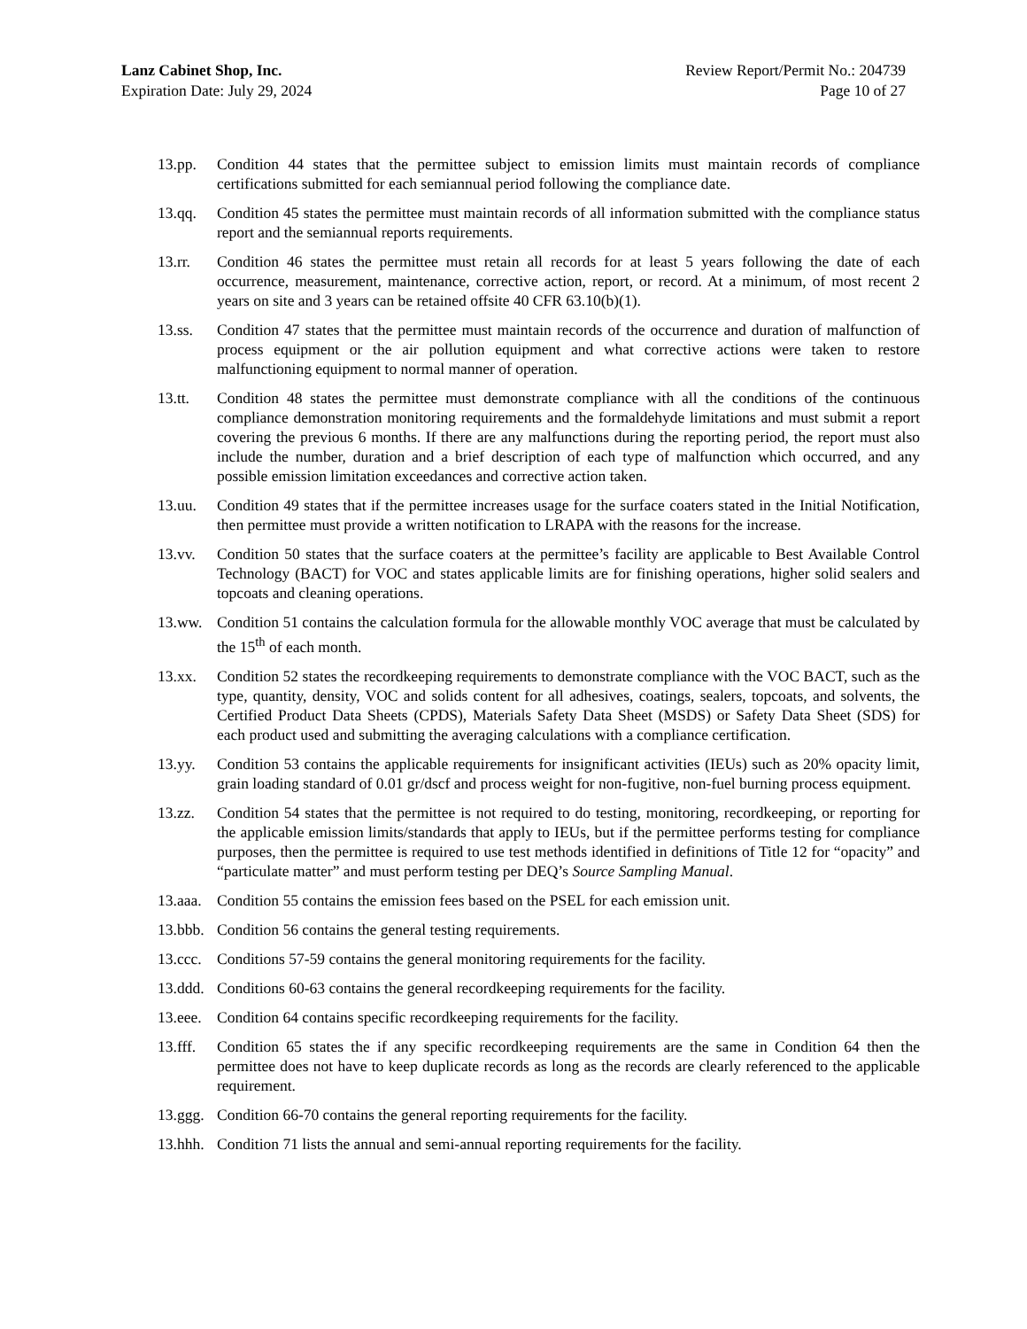Lanz Cabinet Shop, Inc.
Expiration Date: July 29, 2024
Review Report/Permit No.: 204739
Page 10 of 27
13.pp. Condition 44 states that the permittee subject to emission limits must maintain records of compliance certifications submitted for each semiannual period following the compliance date.
13.qq. Condition 45 states the permittee must maintain records of all information submitted with the compliance status report and the semiannual reports requirements.
13.rr. Condition 46 states the permittee must retain all records for at least 5 years following the date of each occurrence, measurement, maintenance, corrective action, report, or record. At a minimum, of most recent 2 years on site and 3 years can be retained offsite 40 CFR 63.10(b)(1).
13.ss. Condition 47 states that the permittee must maintain records of the occurrence and duration of malfunction of process equipment or the air pollution equipment and what corrective actions were taken to restore malfunctioning equipment to normal manner of operation.
13.tt. Condition 48 states the permittee must demonstrate compliance with all the conditions of the continuous compliance demonstration monitoring requirements and the formaldehyde limitations and must submit a report covering the previous 6 months. If there are any malfunctions during the reporting period, the report must also include the number, duration and a brief description of each type of malfunction which occurred, and any possible emission limitation exceedances and corrective action taken.
13.uu. Condition 49 states that if the permittee increases usage for the surface coaters stated in the Initial Notification, then permittee must provide a written notification to LRAPA with the reasons for the increase.
13.vv. Condition 50 states that the surface coaters at the permittee’s facility are applicable to Best Available Control Technology (BACT) for VOC and states applicable limits are for finishing operations, higher solid sealers and topcoats and cleaning operations.
13.ww. Condition 51 contains the calculation formula for the allowable monthly VOC average that must be calculated by the 15<sup>th</sup> of each month.
13.xx. Condition 52 states the recordkeeping requirements to demonstrate compliance with the VOC BACT, such as the type, quantity, density, VOC and solids content for all adhesives, coatings, sealers, topcoats, and solvents, the Certified Product Data Sheets (CPDS), Materials Safety Data Sheet (MSDS) or Safety Data Sheet (SDS) for each product used and submitting the averaging calculations with a compliance certification.
13.yy. Condition 53 contains the applicable requirements for insignificant activities (IEUs) such as 20% opacity limit, grain loading standard of 0.01 gr/dscf and process weight for non-fugitive, non-fuel burning process equipment.
13.zz. Condition 54 states that the permittee is not required to do testing, monitoring, recordkeeping, or reporting for the applicable emission limits/standards that apply to IEUs, but if the permittee performs testing for compliance purposes, then the permittee is required to use test methods identified in definitions of Title 12 for “opacity” and “particulate matter” and must perform testing per DEQ’s Source Sampling Manual.
13.aaa.
Condition 55 contains the emission fees based on the PSEL for each emission unit.
13.bbb.
Condition 56 contains the general testing requirements.
13.ccc.
Conditions 57-59 contains the general monitoring requirements for the facility.
13.ddd.
Conditions 60-63 contains the general recordkeeping requirements for the facility.
13.eee.
Condition 64 contains specific recordkeeping requirements for the facility.
13.fff.
Condition 65 states the if any specific recordkeeping requirements are the same in Condition 64 then the permittee does not have to keep duplicate records as long as the records are clearly referenced to the applicable requirement.
13.ggg.
Condition 66-70 contains the general reporting requirements for the facility.
13.hhh.
Condition 71 lists the annual and semi-annual reporting requirements for the facility.